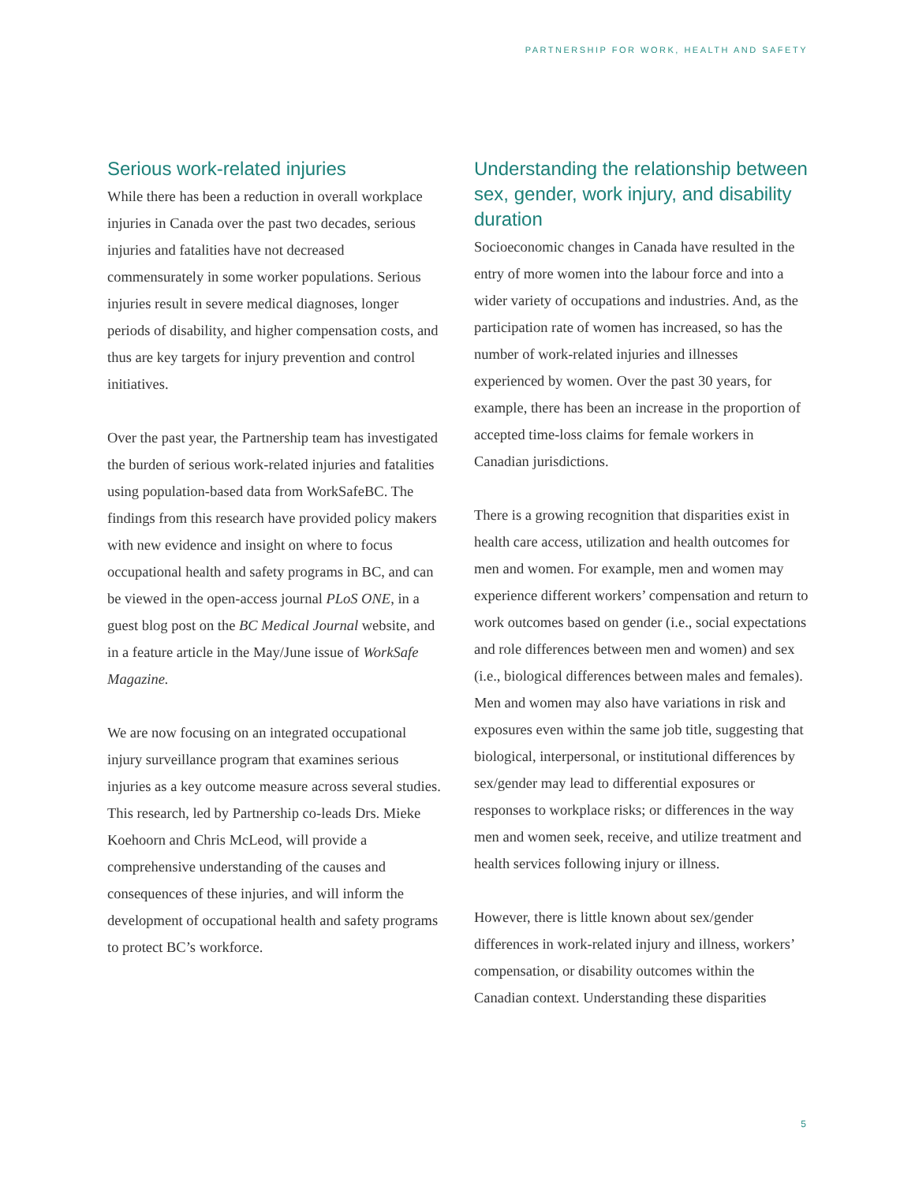PARTNERSHIP FOR WORK, HEALTH AND SAFETY
Serious work-related injuries
While there has been a reduction in overall workplace injuries in Canada over the past two decades, serious injuries and fatalities have not decreased commensurately in some worker populations. Serious injuries result in severe medical diagnoses, longer periods of disability, and higher compensation costs, and thus are key targets for injury prevention and control initiatives.
Over the past year, the Partnership team has investigated the burden of serious work-related injuries and fatalities using population-based data from WorkSafeBC. The findings from this research have provided policy makers with new evidence and insight on where to focus occupational health and safety programs in BC, and can be viewed in the open-access journal PLoS ONE, in a guest blog post on the BC Medical Journal website, and in a feature article in the May/June issue of WorkSafe Magazine.
We are now focusing on an integrated occupational injury surveillance program that examines serious injuries as a key outcome measure across several studies. This research, led by Partnership co-leads Drs. Mieke Koehoorn and Chris McLeod, will provide a comprehensive understanding of the causes and consequences of these injuries, and will inform the development of occupational health and safety programs to protect BC’s workforce.
Understanding the relationship between sex, gender, work injury, and disability duration
Socioeconomic changes in Canada have resulted in the entry of more women into the labour force and into a wider variety of occupations and industries. And, as the participation rate of women has increased, so has the number of work-related injuries and illnesses experienced by women. Over the past 30 years, for example, there has been an increase in the proportion of accepted time-loss claims for female workers in Canadian jurisdictions.
There is a growing recognition that disparities exist in health care access, utilization and health outcomes for men and women. For example, men and women may experience different workers’ compensation and return to work outcomes based on gender (i.e., social expectations and role differences between men and women) and sex (i.e., biological differences between males and females). Men and women may also have variations in risk and exposures even within the same job title, suggesting that biological, interpersonal, or institutional differences by sex/gender may lead to differential exposures or responses to workplace risks; or differences in the way men and women seek, receive, and utilize treatment and health services following injury or illness.
However, there is little known about sex/gender differences in work-related injury and illness, workers’ compensation, or disability outcomes within the Canadian context. Understanding these disparities
5